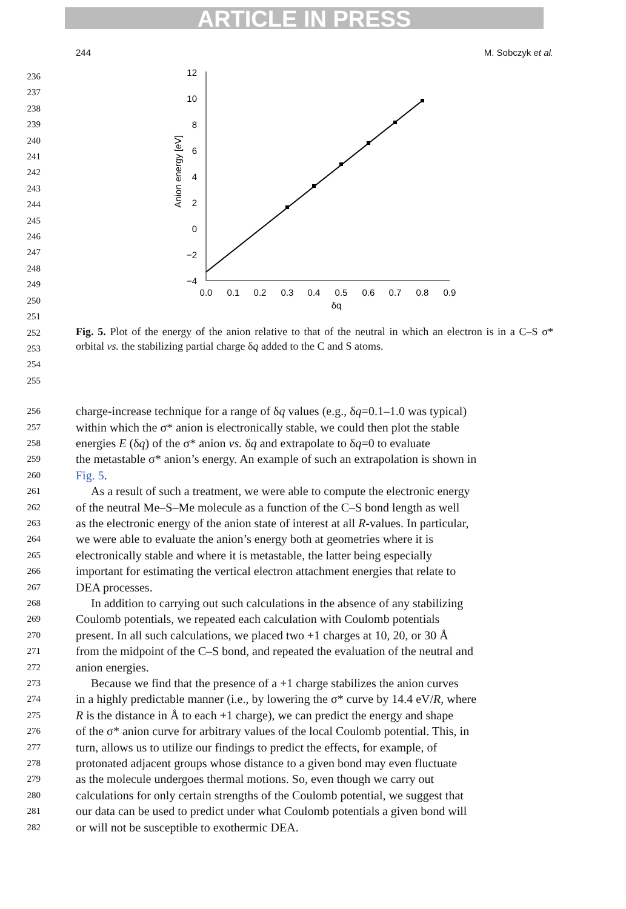ARTICLE IN PRESS
244 M. Sobczyk et al.
236
237
238
239
240
241
242
243
244
245
246
247
248
249
250
251
252
253
254
255
12
10
8
6
4
2
0
−2
−4
0.0
0.1
0.2
0.3
0.4
0.5
0.6
0.7
0.8
0.9
δq
Anion energy [eV]
Fig. 5. Plot of the energy of the anion relative to that of the neutral in which an electron is in a C–S σ* orbital vs. the stabilizing partial charge δq added to the C and S atoms.
256 charge-increase technique for a range of δq values (e.g., δq=0.1–1.0 was typical)
257 within which the σ* anion is electronically stable, we could then plot the stable
258 energies E (δq) of the σ* anion vs. δq and extrapolate to δq=0 to evaluate
259 the metastable σ* anion’s energy. An example of such an extrapolation is shown in
260 Fig. 5.
261 As a result of such a treatment, we were able to compute the electronic energy
262 of the neutral Me–S–Me molecule as a function of the C–S bond length as well
263 as the electronic energy of the anion state of interest at all R-values. In particular,
264 we were able to evaluate the anion’s energy both at geometries where it is
265 electronically stable and where it is metastable, the latter being especially
266 important for estimating the vertical electron attachment energies that relate to
267 DEA processes.
268 In addition to carrying out such calculations in the absence of any stabilizing
269 Coulomb potentials, we repeated each calculation with Coulomb potentials
270 present. In all such calculations, we placed two +1 charges at 10, 20, or 30 Å
271 from the midpoint of the C–S bond, and repeated the evaluation of the neutral and
272 anion energies.
273 Because we find that the presence of a +1 charge stabilizes the anion curves
274 in a highly predictable manner (i.e., by lowering the σ* curve by 14.4 eV/R, where
275 R is the distance in Å to each +1 charge), we can predict the energy and shape
276 of the σ* anion curve for arbitrary values of the local Coulomb potential. This, in
277 turn, allows us to utilize our findings to predict the effects, for example, of
278 protonated adjacent groups whose distance to a given bond may even fluctuate
279 as the molecule undergoes thermal motions. So, even though we carry out
280 calculations for only certain strengths of the Coulomb potential, we suggest that
281 our data can be used to predict under what Coulomb potentials a given bond will
282 or will not be susceptible to exothermic DEA.